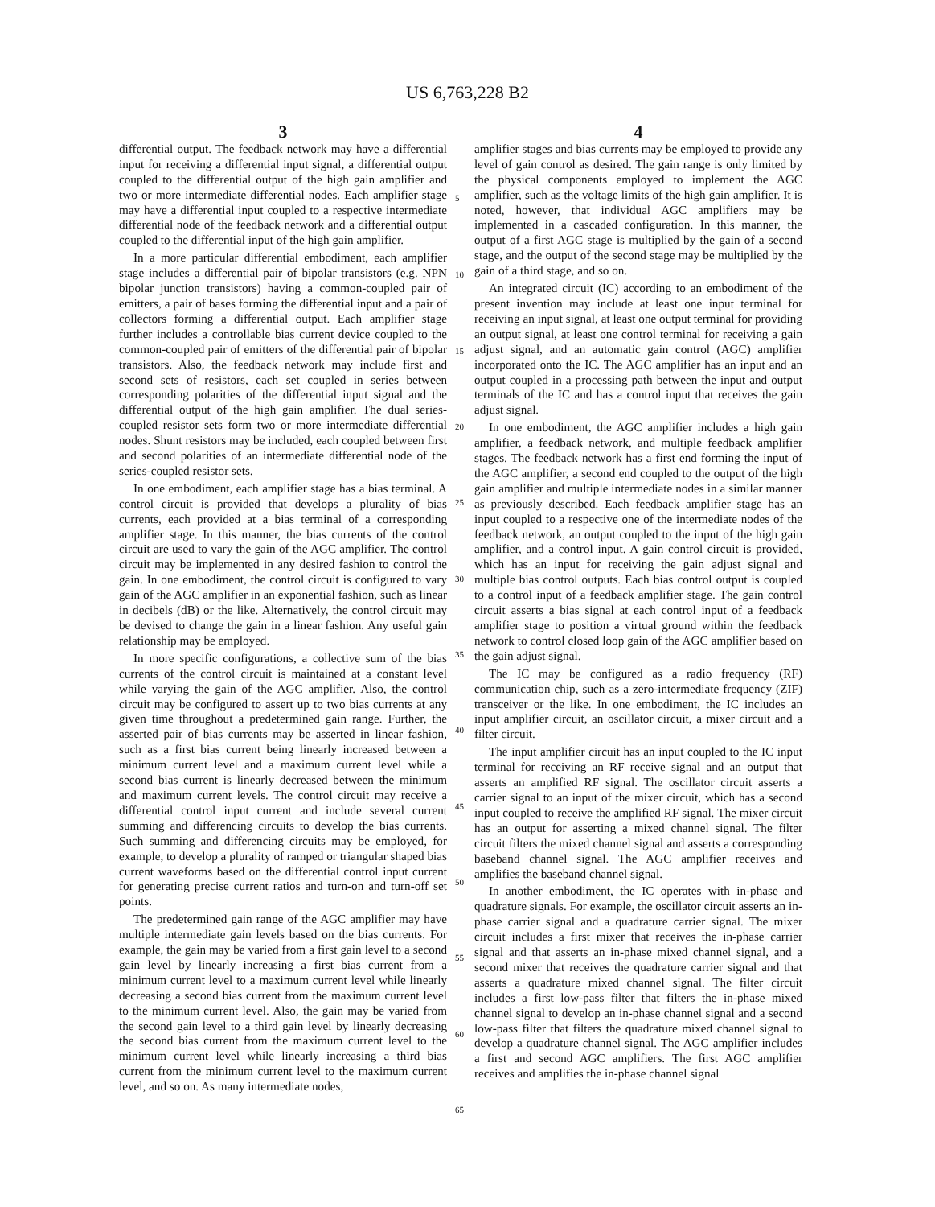US 6,763,228 B2
3
differential output. The feedback network may have a differential input for receiving a differential input signal, a differential output coupled to the differential output of the high gain amplifier and two or more intermediate differential nodes. Each amplifier stage may have a differential input coupled to a respective intermediate differential node of the feedback network and a differential output coupled to the differential input of the high gain amplifier.
In a more particular differential embodiment, each amplifier stage includes a differential pair of bipolar transistors (e.g. NPN bipolar junction transistors) having a common-coupled pair of emitters, a pair of bases forming the differential input and a pair of collectors forming a differential output. Each amplifier stage further includes a controllable bias current device coupled to the common-coupled pair of emitters of the differential pair of bipolar transistors. Also, the feedback network may include first and second sets of resistors, each set coupled in series between corresponding polarities of the differential input signal and the differential output of the high gain amplifier. The dual series-coupled resistor sets form two or more intermediate differential nodes. Shunt resistors may be included, each coupled between first and second polarities of an intermediate differential node of the series-coupled resistor sets.
In one embodiment, each amplifier stage has a bias terminal. A control circuit is provided that develops a plurality of bias currents, each provided at a bias terminal of a corresponding amplifier stage. In this manner, the bias currents of the control circuit are used to vary the gain of the AGC amplifier. The control circuit may be implemented in any desired fashion to control the gain. In one embodiment, the control circuit is configured to vary gain of the AGC amplifier in an exponential fashion, such as linear in decibels (dB) or the like. Alternatively, the control circuit may be devised to change the gain in a linear fashion. Any useful gain relationship may be employed.
In more specific configurations, a collective sum of the bias currents of the control circuit is maintained at a constant level while varying the gain of the AGC amplifier. Also, the control circuit may be configured to assert up to two bias currents at any given time throughout a predetermined gain range. Further, the asserted pair of bias currents may be asserted in linear fashion, such as a first bias current being linearly increased between a minimum current level and a maximum current level while a second bias current is linearly decreased between the minimum and maximum current levels. The control circuit may receive a differential control input current and include several current summing and differencing circuits to develop the bias currents. Such summing and differencing circuits may be employed, for example, to develop a plurality of ramped or triangular shaped bias current waveforms based on the differential control input current for generating precise current ratios and turn-on and turn-off set points.
The predetermined gain range of the AGC amplifier may have multiple intermediate gain levels based on the bias currents. For example, the gain may be varied from a first gain level to a second gain level by linearly increasing a first bias current from a minimum current level to a maximum current level while linearly decreasing a second bias current from the maximum current level to the minimum current level. Also, the gain may be varied from the second gain level to a third gain level by linearly decreasing the second bias current from the maximum current level to the minimum current level while linearly increasing a third bias current from the minimum current level to the maximum current level, and so on. As many intermediate nodes,
5
10
15
20
25
30
35
40
45
50
55
60
65
4
amplifier stages and bias currents may be employed to provide any level of gain control as desired. The gain range is only limited by the physical components employed to implement the AGC amplifier, such as the voltage limits of the high gain amplifier. It is noted, however, that individual AGC amplifiers may be implemented in a cascaded configuration. In this manner, the output of a first AGC stage is multiplied by the gain of a second stage, and the output of the second stage may be multiplied by the gain of a third stage, and so on.
An integrated circuit (IC) according to an embodiment of the present invention may include at least one input terminal for receiving an input signal, at least one output terminal for providing an output signal, at least one control terminal for receiving a gain adjust signal, and an automatic gain control (AGC) amplifier incorporated onto the IC. The AGC amplifier has an input and an output coupled in a processing path between the input and output terminals of the IC and has a control input that receives the gain adjust signal.
In one embodiment, the AGC amplifier includes a high gain amplifier, a feedback network, and multiple feedback amplifier stages. The feedback network has a first end forming the input of the AGC amplifier, a second end coupled to the output of the high gain amplifier and multiple intermediate nodes in a similar manner as previously described. Each feedback amplifier stage has an input coupled to a respective one of the intermediate nodes of the feedback network, an output coupled to the input of the high gain amplifier, and a control input. A gain control circuit is provided, which has an input for receiving the gain adjust signal and multiple bias control outputs. Each bias control output is coupled to a control input of a feedback amplifier stage. The gain control circuit asserts a bias signal at each control input of a feedback amplifier stage to position a virtual ground within the feedback network to control closed loop gain of the AGC amplifier based on the gain adjust signal.
The IC may be configured as a radio frequency (RF) communication chip, such as a zero-intermediate frequency (ZIF) transceiver or the like. In one embodiment, the IC includes an input amplifier circuit, an oscillator circuit, a mixer circuit and a filter circuit.
The input amplifier circuit has an input coupled to the IC input terminal for receiving an RF receive signal and an output that asserts an amplified RF signal. The oscillator circuit asserts a carrier signal to an input of the mixer circuit, which has a second input coupled to receive the amplified RF signal. The mixer circuit has an output for asserting a mixed channel signal. The filter circuit filters the mixed channel signal and asserts a corresponding baseband channel signal. The AGC amplifier receives and amplifies the baseband channel signal.
In another embodiment, the IC operates with in-phase and quadrature signals. For example, the oscillator circuit asserts an in-phase carrier signal and a quadrature carrier signal. The mixer circuit includes a first mixer that receives the in-phase carrier signal and that asserts an in-phase mixed channel signal, and a second mixer that receives the quadrature carrier signal and that asserts a quadrature mixed channel signal. The filter circuit includes a first low-pass filter that filters the in-phase mixed channel signal to develop an in-phase channel signal and a second low-pass filter that filters the quadrature mixed channel signal to develop a quadrature channel signal. The AGC amplifier includes a first and second AGC amplifiers. The first AGC amplifier receives and amplifies the in-phase channel signal